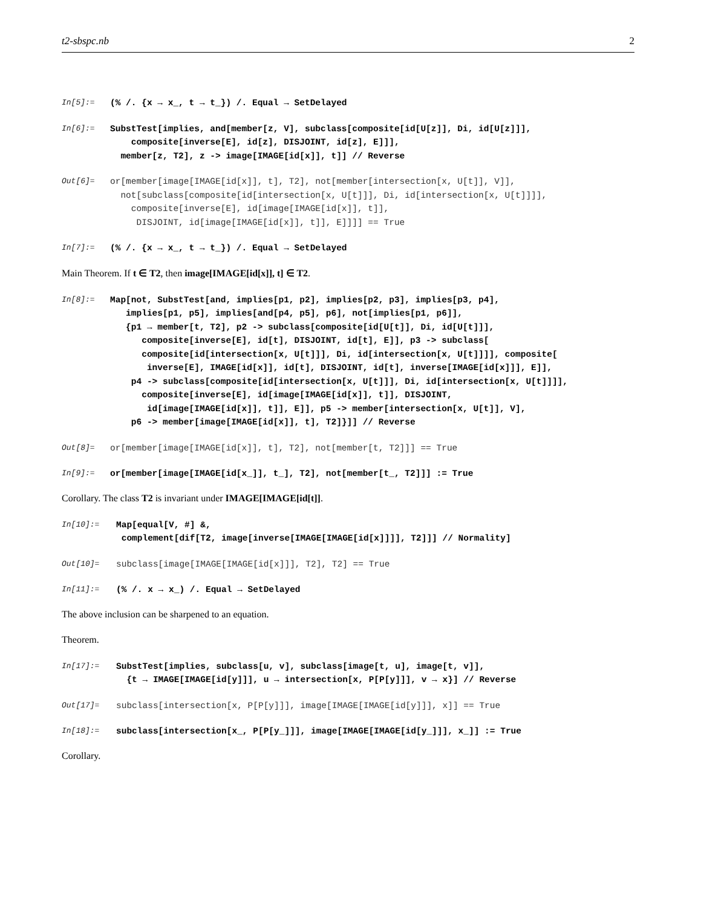t2-sbspc.nb 2
In[5]:= (% /. {x → x_, t → t_}) /. Equal → SetDelayed
In[6]:= SubstTest[implies, and[member[z, V], subclass[composite[id[U[z]], Di, id[U[z]]],
composite[inverse[E], id[z], DISJOINT, id[z], E]]],
member[z, T2], z -> image[IMAGE[id[x]], t]] // Reverse
Out[6]= or[member[image[IMAGE[id[x]], t], T2], not[member[intersection[x, U[t]], V]],
not[subclass[composite[id[intersection[x, U[t]]], Di, id[intersection[x, U[t]]]],
composite[inverse[E], id[image[IMAGE[id[x]], t]],
DISJOINT, id[image[IMAGE[id[x]], t]], E]]]] == True
In[7]:= (% /. {x → x_, t → t_}) /. Equal → SetDelayed
Main Theorem. If t ∈ T2, then image[IMAGE[id[x]], t] ∈ T2.
In[8]:= Map[not, SubstTest[and, implies[p1, p2], implies[p2, p3], implies[p3, p4],
implies[p1, p5], implies[and[p4, p5], p6], not[implies[p1, p6]],
{p1 → member[t, T2], p2 -> subclass[composite[id[U[t]], Di, id[U[t]]],
composite[inverse[E], id[t], DISJOINT, id[t], E]], p3 -> subclass[
composite[id[intersection[x, U[t]]], Di, id[intersection[x, U[t]]]], composite[
inverse[E], IMAGE[id[x]], id[t], DISJOINT, id[t], inverse[IMAGE[id[x]]], E]],
p4 -> subclass[composite[id[intersection[x, U[t]]], Di, id[intersection[x, U[t]]]],
composite[inverse[E], id[image[IMAGE[id[x]], t]], DISJOINT,
id[image[IMAGE[id[x]], t]], E]], p5 -> member[intersection[x, U[t]], V],
p6 -> member[image[IMAGE[id[x]], t], T2]}]] // Reverse
Out[8]= or[member[image[IMAGE[id[x]], t], T2], not[member[t, T2]]] == True
In[9]:= or[member[image[IMAGE[id[x_]], t_], T2], not[member[t_, T2]]] := True
Corollary. The class T2 is invariant under IMAGE[IMAGE[id[t]].
In[10]:= Map[equal[V, #] &,
complement[dif[T2, image[inverse[IMAGE[IMAGE[id[x]]]], T2]]] // Normality]
Out[10]= subclass[image[IMAGE[IMAGE[id[x]]], T2], T2] == True
In[11]:= (% /. x → x_) /. Equal → SetDelayed
The above inclusion can be sharpened to an equation.
Theorem.
In[17]:= SubstTest[implies, subclass[u, v], subclass[image[t, u], image[t, v]],
{t → IMAGE[IMAGE[id[y]]], u → intersection[x, P[P[y]]], v → x}] // Reverse
Out[17]= subclass[intersection[x, P[P[y]]], image[IMAGE[IMAGE[id[y]]], x]] == True
In[18]:= subclass[intersection[x_, P[P[y_]]], image[IMAGE[IMAGE[id[y_]]], x_]] := True
Corollary.